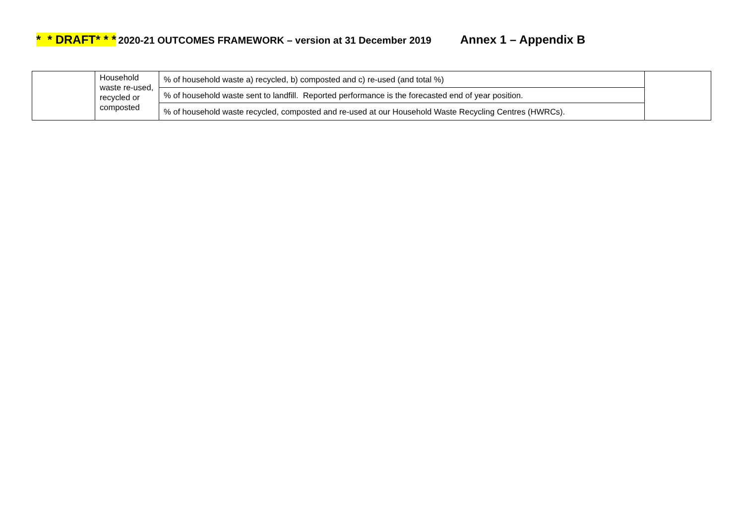* * DRAFT* * * 2020-21 OUTCOMES FRAMEWORK – version at 31 December 2019 Annex 1 – Appendix B
| | Household waste re-used, recycled or composted | % of household waste a) recycled, b) composted and c) re-used (and total %) | |
| | | % of household waste sent to landfill. Reported performance is the forecasted end of year position. | |
| | | % of household waste recycled, composted and re-used at our Household Waste Recycling Centres (HWRCs). | |